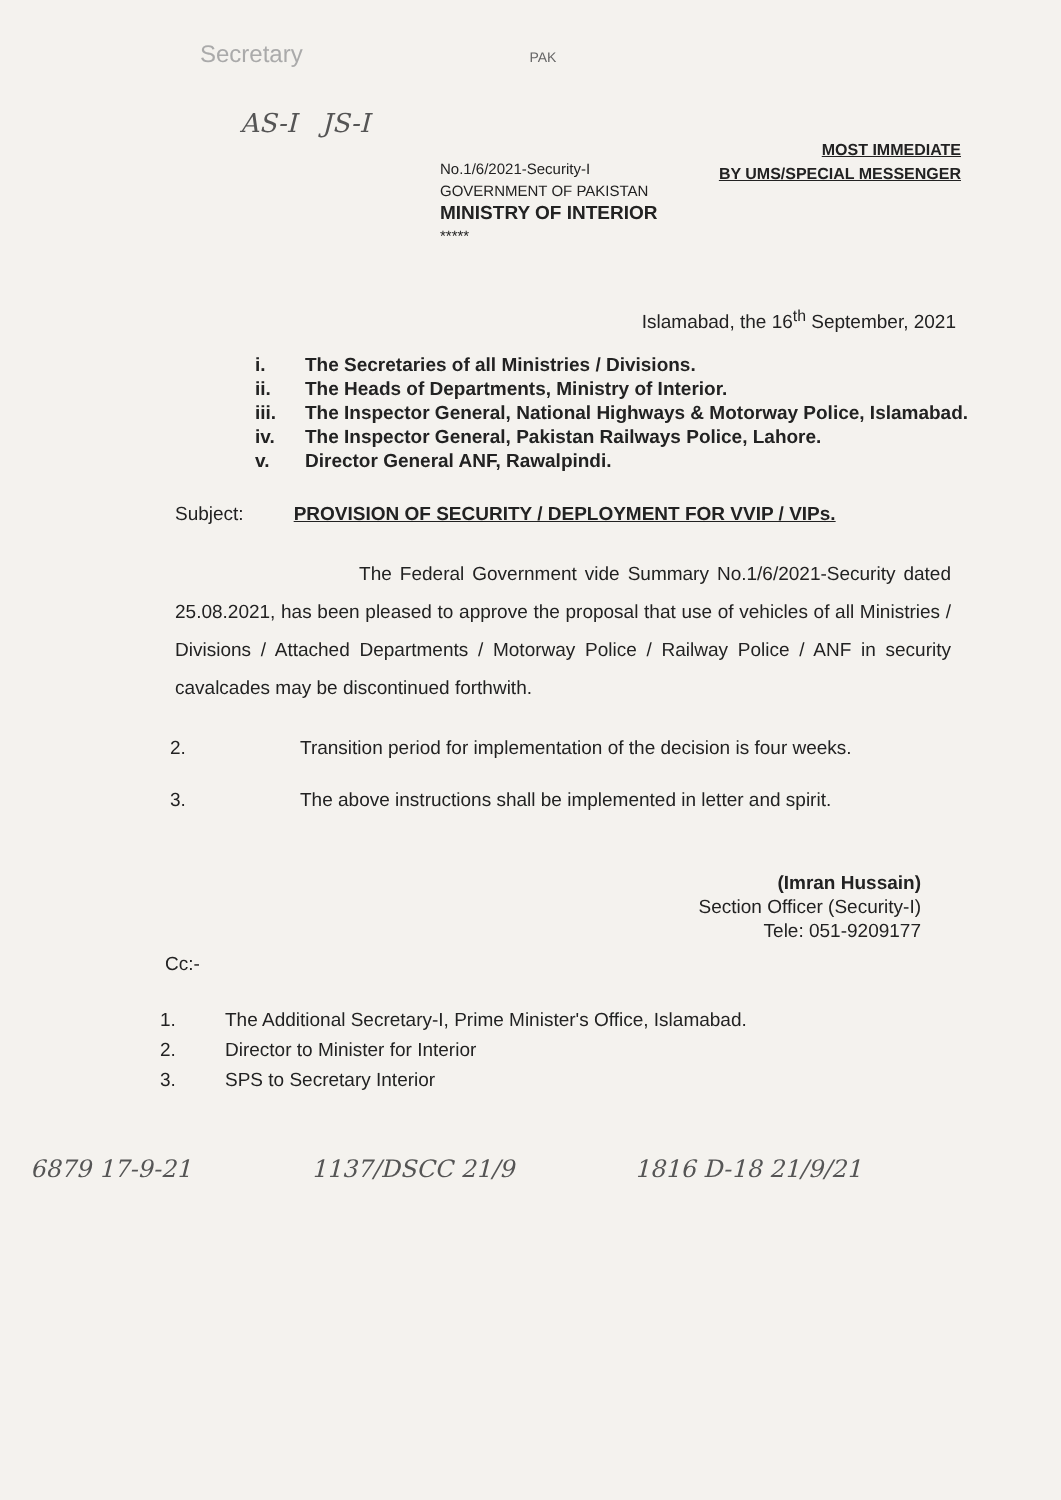Secretary PAK
AS-I JS-I
MOST IMMEDIATE
BY UMS/SPECIAL MESSENGER
No.1/6/2021-Security-I
GOVERNMENT OF PAKISTAN
MINISTRY OF INTERIOR
*****
Islamabad, the 16<sup>th</sup> September, 2021
i. The Secretaries of all Ministries / Divisions.
ii. The Heads of Departments, Ministry of Interior.
iii. The Inspector General, National Highways & Motorway Police, Islamabad.
iv. The Inspector General, Pakistan Railways Police, Lahore.
v. Director General ANF, Rawalpindi.
Subject: PROVISION OF SECURITY / DEPLOYMENT FOR VVIP / VIPs.
The Federal Government vide Summary No.1/6/2021-Security dated 25.08.2021, has been pleased to approve the proposal that use of vehicles of all Ministries / Divisions / Attached Departments / Motorway Police / Railway Police / ANF in security cavalcades may be discontinued forthwith.
2. Transition period for implementation of the decision is four weeks.
3. The above instructions shall be implemented in letter and spirit.
(Imran Hussain)
Section Officer (Security-I)
Tele: 051-9209177
Cc:-
1. The Additional Secretary-I, Prime Minister's Office, Islamabad.
2. Director to Minister for Interior
3. SPS to Secretary Interior
6879 17-9-21 1137/DSCC 21/9 1816 D-18 21/9/21